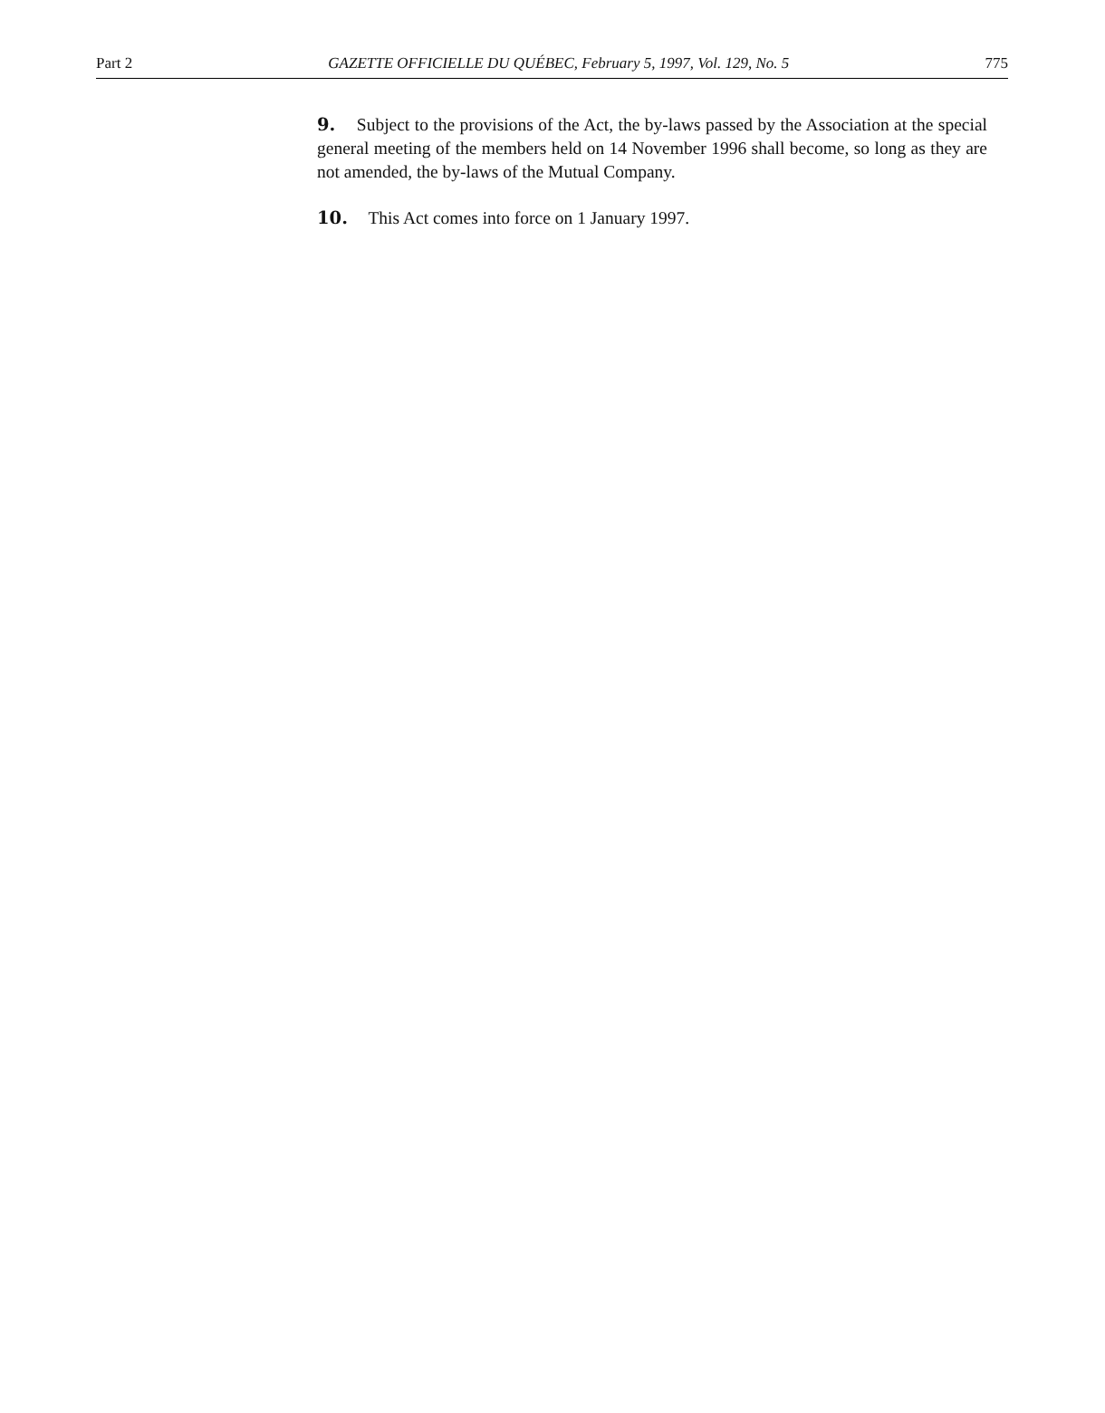Part 2 GAZETTE OFFICIELLE DU QUÉBEC, February 5, 1997, Vol. 129, No. 5 775
9. Subject to the provisions of the Act, the by-laws passed by the Association at the special general meeting of the members held on 14 November 1996 shall become, so long as they are not amended, the by-laws of the Mutual Company.
10. This Act comes into force on 1 January 1997.